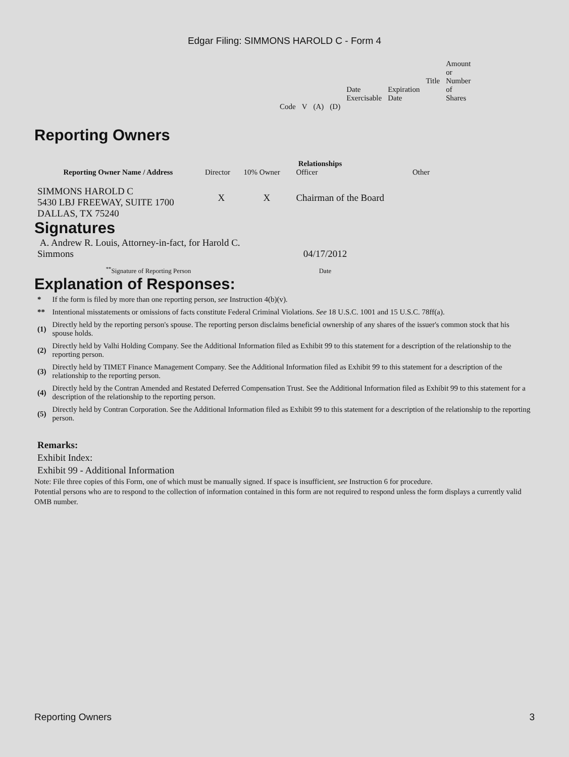Edgar Filing: SIMMONS HAROLD C - Form 4
| | | | | Date Exercisable | Expiration Date | Title | Amount or Number of Shares |
| Code | V | (A) | (D) | | | | |
Reporting Owners
| Reporting Owner Name / Address | Relationships | | | |
| --- | --- | --- | --- | --- |
| | Director | 10% Owner | Officer | Other |
| SIMMONS HAROLD C 5430 LBJ FREEWAY, SUITE 1700 DALLAS, TX 75240 | X | X | Chairman of the Board | |
Signatures
| A. Andrew R. Louis, Attorney-in-fact, for Harold C. Simmons | 04/17/2012 |
| <sup>**</sup> Signature of Reporting Person | Date |
Explanation of Responses:
| * | If the form is filed by more than one reporting person, see Instruction 4(b)(v). |
| ** | Intentional misstatements or omissions of facts constitute Federal Criminal Violations. See 18 U.S.C. 1001 and 15 U.S.C. 78ff(a). |
| (1) | Directly held by the reporting person's spouse. The reporting person disclaims beneficial ownership of any shares of the issuer's common stock that his spouse holds. |
| (2) | Directly held by Valhi Holding Company. See the Additional Information filed as Exhibit 99 to this statement for a description of the relationship to the reporting person. |
| (3) | Directly held by TIMET Finance Management Company. See the Additional Information filed as Exhibit 99 to this statement for a description of the relationship to the reporting person. |
| (4) | Directly held by the Contran Amended and Restated Deferred Compensation Trust. See the Additional Information filed as Exhibit 99 to this statement for a description of the relationship to the reporting person. |
| (5) | Directly held by Contran Corporation. See the Additional Information filed as Exhibit 99 to this statement for a description of the relationship to the reporting person. |
Remarks:
Exhibit Index:
Exhibit 99 - Additional Information
Note: File three copies of this Form, one of which must be manually signed. If space is insufficient, see Instruction 6 for procedure.
Potential persons who are to respond to the collection of information contained in this form are not required to respond unless the form displays a currently valid OMB number.
Reporting Owners 3